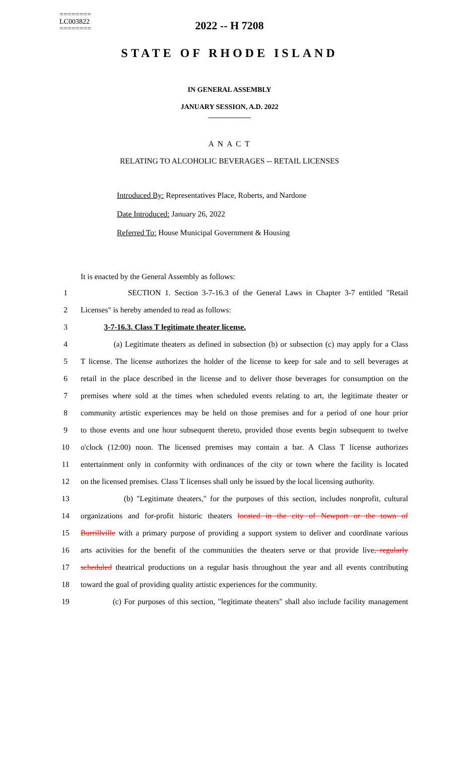========
LC003822
========
2022 -- H 7208
STATE OF RHODE ISLAND
IN GENERAL ASSEMBLY
JANUARY SESSION, A.D. 2022
____________
A N A C T
RELATING TO ALCOHOLIC BEVERAGES -- RETAIL LICENSES
Introduced By: Representatives Place, Roberts, and Nardone
Date Introduced: January 26, 2022
Referred To: House Municipal Government & Housing
It is enacted by the General Assembly as follows:
| 1 | SECTION 1. Section 3-7-16.3 of the General Laws in Chapter 3-7 entitled "Retail |
| 2 | Licenses" is hereby amended to read as follows: |
| 3 | 3-7-16.3. Class T legitimate theater license. |
| 4 | (a) Legitimate theaters as defined in subsection (b) or subsection (c) may apply for a Class |
| 5 | T license. The license authorizes the holder of the license to keep for sale and to sell beverages at |
| 6 | retail in the place described in the license and to deliver those beverages for consumption on the |
| 7 | premises where sold at the times when scheduled events relating to art, the legitimate theater or |
| 8 | community artistic experiences may be held on those premises and for a period of one hour prior |
| 9 | to those events and one hour subsequent thereto, provided those events begin subsequent to twelve |
| 10 | o'clock (12:00) noon. The licensed premises may contain a bar. A Class T license authorizes |
| 11 | entertainment only in conformity with ordinances of the city or town where the facility is located |
| 12 | on the licensed premises. Class T licenses shall only be issued by the local licensing authority. |
| 13 | (b) "Legitimate theaters," for the purposes of this section, includes nonprofit, cultural |
| 14 | organizations and for-profit historic theaters located in the city of Newport or the town of |
| 15 | Burrillville with a primary purpose of providing a support system to deliver and coordinate various |
| 16 | arts activities for the benefit of the communities the theaters serve or that provide live , regularly |
| 17 | scheduled theatrical productions on a regular basis throughout the year and all events contributing |
| 18 | toward the goal of providing quality artistic experiences for the community. |
| 19 | (c) For purposes of this section, "legitimate theaters" shall also include facility management |